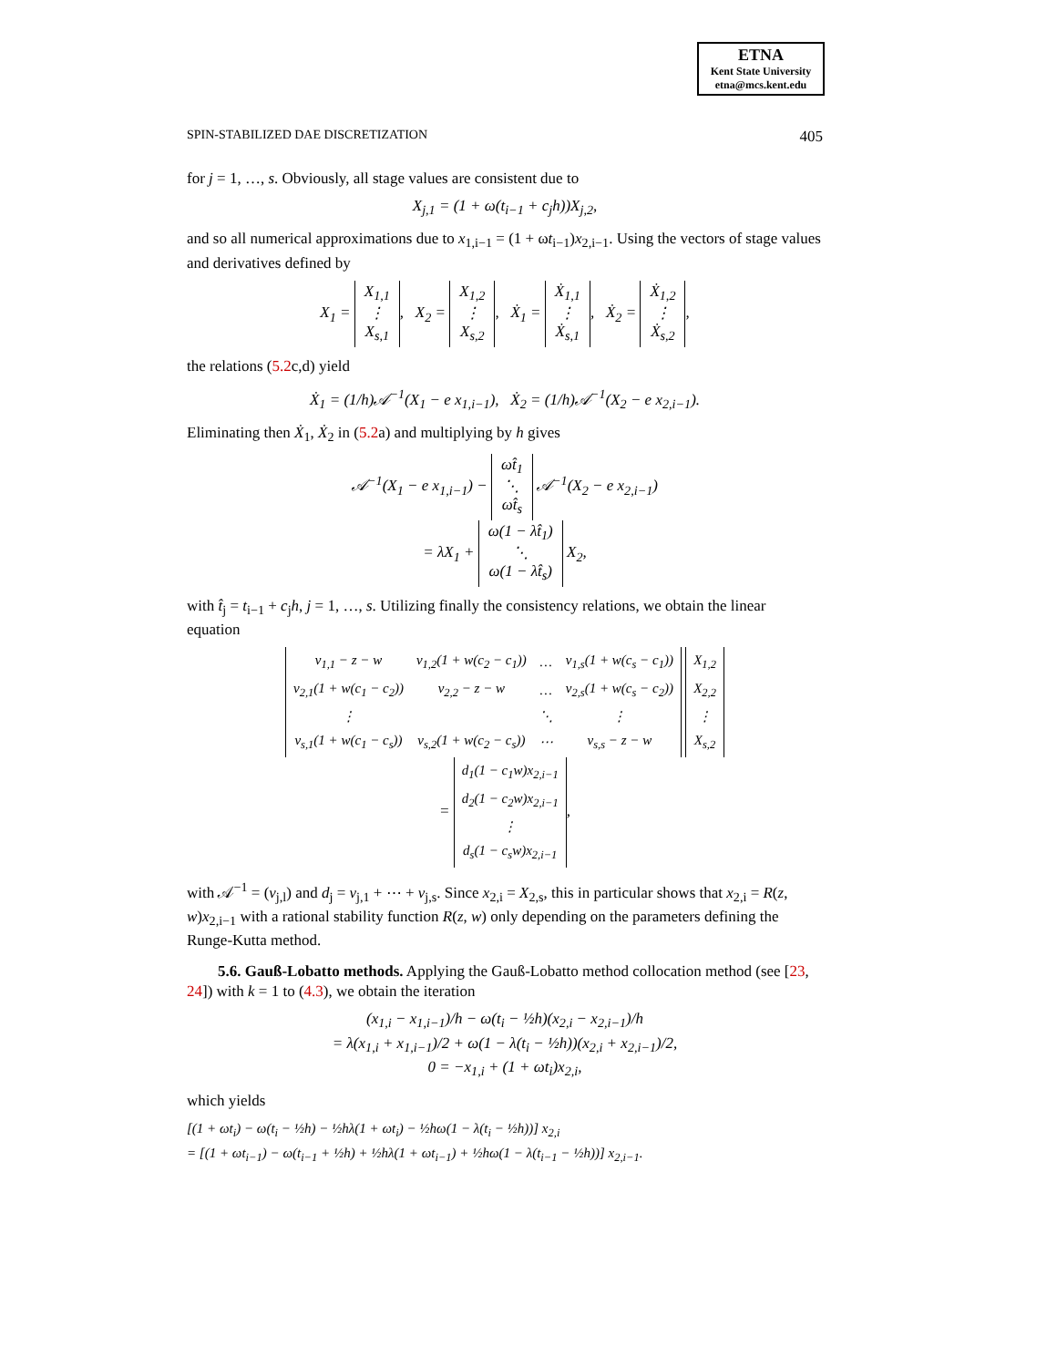ETNA
Kent State University
etna@mcs.kent.edu
SPIN-STABILIZED DAE DISCRETIZATION 405
for j = 1, …, s. Obviously, all stage values are consistent due to
X<sub>j,1</sub> = (1 + ω(t<sub>i−1</sub> + c<sub>j</sub>h))X<sub>j,2</sub>,
and so all numerical approximations due to x<sub>1,i−1</sub> = (1 + ωt<sub>i−1</sub>)x<sub>2,i−1</sub>. Using the vectors of stage values and derivatives defined by
X<sub>1</sub> = X<sub>1,1</sub>
⋮
X<sub>s,1</sub>, X<sub>2</sub> = X<sub>1,2</sub>
⋮
X<sub>s,2</sub>, Ẋ<sub>1</sub> = Ẋ<sub>1,1</sub>
⋮
Ẋ<sub>s,1</sub>, Ẋ<sub>2</sub> = Ẋ<sub>1,2</sub>
⋮
Ẋ<sub>s,2</sub>,
the relations (5.2c,d) yield
Ẋ<sub>1</sub> = (1/h)𝒜<sup>−1</sup>(X<sub>1</sub> − e x<sub>1,i−1</sub>), Ẋ<sub>2</sub> = (1/h)𝒜<sup>−1</sup>(X<sub>2</sub> − e x<sub>2,i−1</sub>).
Eliminating then Ẋ<sub>1</sub>, Ẋ<sub>2</sub> in (5.2a) and multiplying by h gives
𝒜<sup>−1</sup>(X<sub>1</sub> − e x<sub>1,i−1</sub>) − ωt̂<sub>1</sub>
⋱
ωt̂<sub>s</sub> 𝒜<sup>−1</sup>(X<sub>2</sub> − e x<sub>2,i−1</sub>)
= λX<sub>1</sub> + ω(1 − λt̂<sub>1</sub>)
⋱
ω(1 − λt̂<sub>s</sub>) X<sub>2</sub>,
with t̂<sub>j</sub> = t<sub>i−1</sub> + c<sub>j</sub>h, j = 1, …, s. Utilizing finally the consistency relations, we obtain the linear equation
| v<sub>1,1</sub> − z − w | v<sub>1,2</sub>(1 + w(c<sub>2</sub> − c<sub>1</sub>)) | … | v<sub>1,s</sub>(1 + w(c<sub>s</sub> − c<sub>1</sub>)) |
| v<sub>2,1</sub>(1 + w(c<sub>1</sub> − c<sub>2</sub>)) | v<sub>2,2</sub> − z − w | … | v<sub>2,s</sub>(1 + w(c<sub>s</sub> − c<sub>2</sub>)) |
| ⋮ | | ⋱ | ⋮ |
| v<sub>s,1</sub>(1 + w(c<sub>1</sub> − c<sub>s</sub>)) | v<sub>s,2</sub>(1 + w(c<sub>2</sub> − c<sub>s</sub>)) | ⋯ | v<sub>s,s</sub> − z − w |
| X<sub>1,2</sub> |
| X<sub>2,2</sub> |
| ⋮ |
| X<sub>s,2</sub> |
=
| d<sub>1</sub>(1 − c<sub>1</sub>w)x<sub>2,i−1</sub> |
| d<sub>2</sub>(1 − c<sub>2</sub>w)x<sub>2,i−1</sub> |
| ⋮ |
| d<sub>s</sub>(1 − c<sub>s</sub>w)x<sub>2,i−1</sub> |
,
with 𝒜<sup>−1</sup> = (v<sub>j,l</sub>) and d<sub>j</sub> = v<sub>j,1</sub> + ⋯ + v<sub>j,s</sub>. Since x<sub>2,i</sub> = X<sub>2,s</sub>, this in particular shows that x<sub>2,i</sub> = R(z, w)x<sub>2,i−1</sub> with a rational stability function R(z, w) only depending on the parameters defining the Runge-Kutta method.
5.6. Gauß-Lobatto methods. Applying the Gauß-Lobatto method collocation method (see [23, 24]) with k = 1 to (4.3), we obtain the iteration
(x<sub>1,i</sub> − x<sub>1,i−1</sub>)/h − ω(t<sub>i</sub> − ½h)(x<sub>2,i</sub> − x<sub>2,i−1</sub>)/h
= λ(x<sub>1,i</sub> + x<sub>1,i−1</sub>)/2 + ω(1 − λ(t<sub>i</sub> − ½h))(x<sub>2,i</sub> + x<sub>2,i−1</sub>)/2,
0 = −x<sub>1,i</sub> + (1 + ωt<sub>i</sub>)x<sub>2,i</sub>,
which yields
[(1 + ωt<sub>i</sub>) − ω(t<sub>i</sub> − ½h) − ½hλ(1 + ωt<sub>i</sub>) − ½hω(1 − λ(t<sub>i</sub> − ½h))] x<sub>2,i</sub>
= [(1 + ωt<sub>i−1</sub>) − ω(t<sub>i−1</sub> + ½h) + ½hλ(1 + ωt<sub>i−1</sub>) + ½hω(1 − λ(t<sub>i−1</sub> − ½h))] x<sub>2,i−1</sub>.